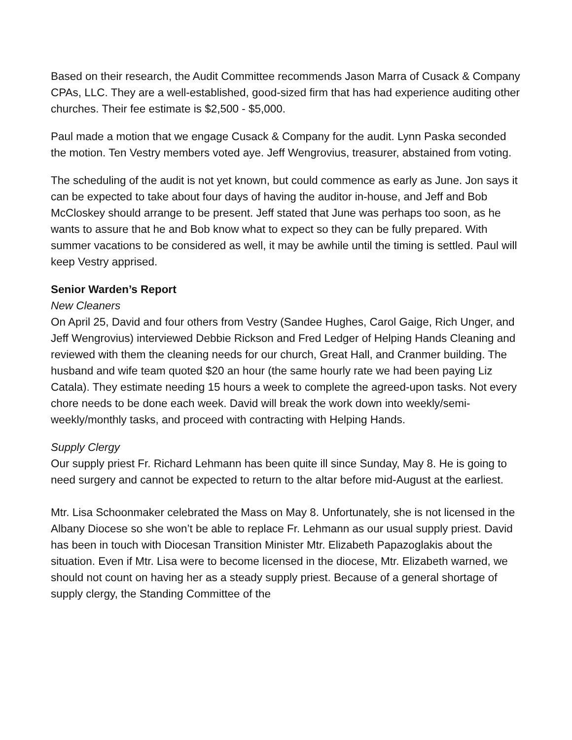Based on their research, the Audit Committee recommends Jason Marra of Cusack & Company CPAs, LLC. They are a well-established, good-sized firm that has had experience auditing other churches. Their fee estimate is $2,500 - $5,000.
Paul made a motion that we engage Cusack & Company for the audit. Lynn Paska seconded the motion. Ten Vestry members voted aye. Jeff Wengrovius, treasurer, abstained from voting.
The scheduling of the audit is not yet known, but could commence as early as June. Jon says it can be expected to take about four days of having the auditor in-house, and Jeff and Bob McCloskey should arrange to be present. Jeff stated that June was perhaps too soon, as he wants to assure that he and Bob know what to expect so they can be fully prepared. With summer vacations to be considered as well, it may be awhile until the timing is settled. Paul will keep Vestry apprised.
Senior Warden’s Report
New Cleaners
On April 25, David and four others from Vestry (Sandee Hughes, Carol Gaige, Rich Unger, and Jeff Wengrovius) interviewed Debbie Rickson and Fred Ledger of Helping Hands Cleaning and reviewed with them the cleaning needs for our church, Great Hall, and Cranmer building. The husband and wife team quoted $20 an hour (the same hourly rate we had been paying Liz Catala). They estimate needing 15 hours a week to complete the agreed-upon tasks. Not every chore needs to be done each week. David will break the work down into weekly/semi-weekly/monthly tasks, and proceed with contracting with Helping Hands.
Supply Clergy
Our supply priest Fr. Richard Lehmann has been quite ill since Sunday, May 8. He is going to need surgery and cannot be expected to return to the altar before mid-August at the earliest.
Mtr. Lisa Schoonmaker celebrated the Mass on May 8. Unfortunately, she is not licensed in the Albany Diocese so she won’t be able to replace Fr. Lehmann as our usual supply priest. David has been in touch with Diocesan Transition Minister Mtr. Elizabeth Papazoglakis about the situation. Even if Mtr. Lisa were to become licensed in the diocese, Mtr. Elizabeth warned, we should not count on having her as a steady supply priest. Because of a general shortage of supply clergy, the Standing Committee of the